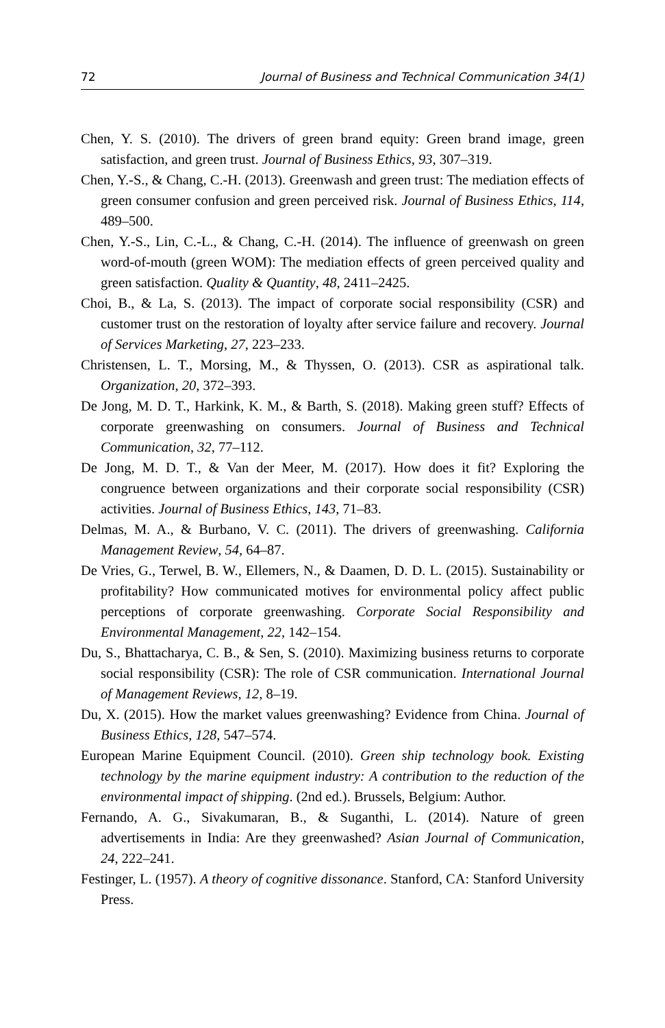72 Journal of Business and Technical Communication 34(1)
Chen, Y. S. (2010). The drivers of green brand equity: Green brand image, green satisfaction, and green trust. Journal of Business Ethics, 93, 307–319.
Chen, Y.-S., & Chang, C.-H. (2013). Greenwash and green trust: The mediation effects of green consumer confusion and green perceived risk. Journal of Business Ethics, 114, 489–500.
Chen, Y.-S., Lin, C.-L., & Chang, C.-H. (2014). The influence of greenwash on green word-of-mouth (green WOM): The mediation effects of green perceived quality and green satisfaction. Quality & Quantity, 48, 2411–2425.
Choi, B., & La, S. (2013). The impact of corporate social responsibility (CSR) and customer trust on the restoration of loyalty after service failure and recovery. Journal of Services Marketing, 27, 223–233.
Christensen, L. T., Morsing, M., & Thyssen, O. (2013). CSR as aspirational talk. Organization, 20, 372–393.
De Jong, M. D. T., Harkink, K. M., & Barth, S. (2018). Making green stuff? Effects of corporate greenwashing on consumers. Journal of Business and Technical Communication, 32, 77–112.
De Jong, M. D. T., & Van der Meer, M. (2017). How does it fit? Exploring the congruence between organizations and their corporate social responsibility (CSR) activities. Journal of Business Ethics, 143, 71–83.
Delmas, M. A., & Burbano, V. C. (2011). The drivers of greenwashing. California Management Review, 54, 64–87.
De Vries, G., Terwel, B. W., Ellemers, N., & Daamen, D. D. L. (2015). Sustainability or profitability? How communicated motives for environmental policy affect public perceptions of corporate greenwashing. Corporate Social Responsibility and Environmental Management, 22, 142–154.
Du, S., Bhattacharya, C. B., & Sen, S. (2010). Maximizing business returns to corporate social responsibility (CSR): The role of CSR communication. International Journal of Management Reviews, 12, 8–19.
Du, X. (2015). How the market values greenwashing? Evidence from China. Journal of Business Ethics, 128, 547–574.
European Marine Equipment Council. (2010). Green ship technology book. Existing technology by the marine equipment industry: A contribution to the reduction of the environmental impact of shipping. (2nd ed.). Brussels, Belgium: Author.
Fernando, A. G., Sivakumaran, B., & Suganthi, L. (2014). Nature of green advertisements in India: Are they greenwashed? Asian Journal of Communication, 24, 222–241.
Festinger, L. (1957). A theory of cognitive dissonance. Stanford, CA: Stanford University Press.